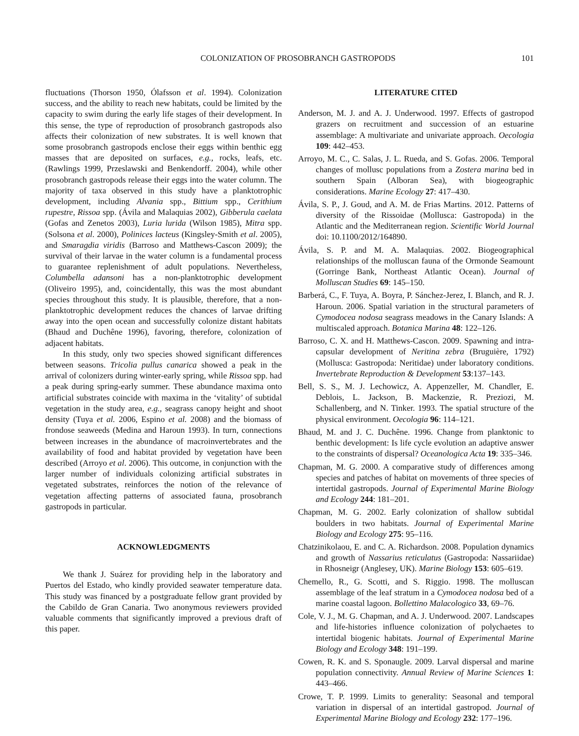COLONIZATION OF PROSOBRANCH GASTROPODS 101
fluctuations (Thorson 1950, Ólafsson et al. 1994). Colonization success, and the ability to reach new habitats, could be limited by the capacity to swim during the early life stages of their development. In this sense, the type of reproduction of prosobranch gastropods also affects their colonization of new substrates. It is well known that some prosobranch gastropods enclose their eggs within benthic egg masses that are deposited on surfaces, e.g., rocks, leafs, etc. (Rawlings 1999, Przeslawski and Benkendorff. 2004), while other prosobranch gastropods release their eggs into the water column. The majority of taxa observed in this study have a planktotrophic development, including Alvania spp., Bittium spp., Cerithium rupestre, Rissoa spp. (Ávila and Malaquias 2002), Gibberula caelata (Gofas and Zenetos 2003), Luria lurida (Wilson 1985), Mitra spp. (Solsona et al. 2000), Polinices lacteus (Kingsley-Smith et al. 2005), and Smaragdia viridis (Barroso and Matthews-Cascon 2009); the survival of their larvae in the water column is a fundamental process to guarantee replenishment of adult populations. Nevertheless, Columbella adansoni has a non-planktotrophic development (Oliveiro 1995), and, coincidentally, this was the most abundant species throughout this study. It is plausible, therefore, that a non-planktotrophic development reduces the chances of larvae drifting away into the open ocean and successfully colonize distant habitats (Bhaud and Duchêne 1996), favoring, therefore, colonization of adjacent habitats.
In this study, only two species showed significant differences between seasons. Tricolia pullus canarica showed a peak in the arrival of colonizers during winter-early spring, while Rissoa spp. had a peak during spring-early summer. These abundance maxima onto artificial substrates coincide with maxima in the ‘vitality’ of subtidal vegetation in the study area, e.g., seagrass canopy height and shoot density (Tuya et al. 2006, Espino et al. 2008) and the biomass of frondose seaweeds (Medina and Haroun 1993). In turn, connections between increases in the abundance of macroinvertebrates and the availability of food and habitat provided by vegetation have been described (Arroyo et al. 2006). This outcome, in conjunction with the larger number of individuals colonizing artificial substrates in vegetated substrates, reinforces the notion of the relevance of vegetation affecting patterns of associated fauna, prosobranch gastropods in particular.
ACKNOWLEDGMENTS
We thank J. Suárez for providing help in the laboratory and Puertos del Estado, who kindly provided seawater temperature data. This study was financed by a postgraduate fellow grant provided by the Cabildo de Gran Canaria. Two anonymous reviewers provided valuable comments that significantly improved a previous draft of this paper.
LITERATURE CITED
Anderson, M. J. and A. J. Underwood. 1997. Effects of gastropod grazers on recruitment and succession of an estuarine assemblage: A multivariate and univariate approach. Oecologia 109: 442–453.
Arroyo, M. C., C. Salas, J. L. Rueda, and S. Gofas. 2006. Temporal changes of mollusc populations from a Zostera marina bed in southern Spain (Alboran Sea), with biogeographic considerations. Marine Ecology 27: 417–430.
Ávila, S. P., J. Goud, and A. M. de Frias Martins. 2012. Patterns of diversity of the Rissoidae (Mollusca: Gastropoda) in the Atlantic and the Mediterranean region. Scientific World Journal doi: 10.1100/2012/164890.
Ávila, S. P. and M. A. Malaquias. 2002. Biogeographical relationships of the molluscan fauna of the Ormonde Seamount (Gorringe Bank, Northeast Atlantic Ocean). Journal of Molluscan Studies 69: 145–150.
Barberá, C., F. Tuya, A. Boyra, P. Sánchez-Jerez, I. Blanch, and R. J. Haroun. 2006. Spatial variation in the structural parameters of Cymodocea nodosa seagrass meadows in the Canary Islands: A multiscaled approach. Botanica Marina 48: 122–126.
Barroso, C. X. and H. Matthews-Cascon. 2009. Spawning and intra-capsular development of Neritina zebra (Bruguière, 1792) (Mollusca: Gastropoda: Neritidae) under laboratory conditions. Invertebrate Reproduction & Development 53:137–143.
Bell, S. S., M. J. Lechowicz, A. Appenzeller, M. Chandler, E. Deblois, L. Jackson, B. Mackenzie, R. Preziozi, M. Schallenberg, and N. Tinker. 1993. The spatial structure of the physical environment. Oecologia 96: 114–121.
Bhaud, M. and J. C. Duchêne. 1996. Change from planktonic to benthic development: Is life cycle evolution an adaptive answer to the constraints of dispersal? Oceanologica Acta 19: 335–346.
Chapman, M. G. 2000. A comparative study of differences among species and patches of habitat on movements of three species of intertidal gastropods. Journal of Experimental Marine Biology and Ecology 244: 181–201.
Chapman, M. G. 2002. Early colonization of shallow subtidal boulders in two habitats. Journal of Experimental Marine Biology and Ecology 275: 95–116.
Chatzinikolaou, E. and C. A. Richardson. 2008. Population dynamics and growth of Nassarius reticulatus (Gastropoda: Nassariidae) in Rhosneigr (Anglesey, UK). Marine Biology 153: 605–619.
Chemello, R., G. Scotti, and S. Riggio. 1998. The molluscan assemblage of the leaf stratum in a Cymodocea nodosa bed of a marine coastal lagoon. Bollettino Malacologico 33, 69–76.
Cole, V. J., M. G. Chapman, and A. J. Underwood. 2007. Landscapes and life-histories influence colonization of polychaetes to intertidal biogenic habitats. Journal of Experimental Marine Biology and Ecology 348: 191–199.
Cowen, R. K. and S. Sponaugle. 2009. Larval dispersal and marine population connectivity. Annual Review of Marine Sciences 1: 443–466.
Crowe, T. P. 1999. Limits to generality: Seasonal and temporal variation in dispersal of an intertidal gastropod. Journal of Experimental Marine Biology and Ecology 232: 177–196.